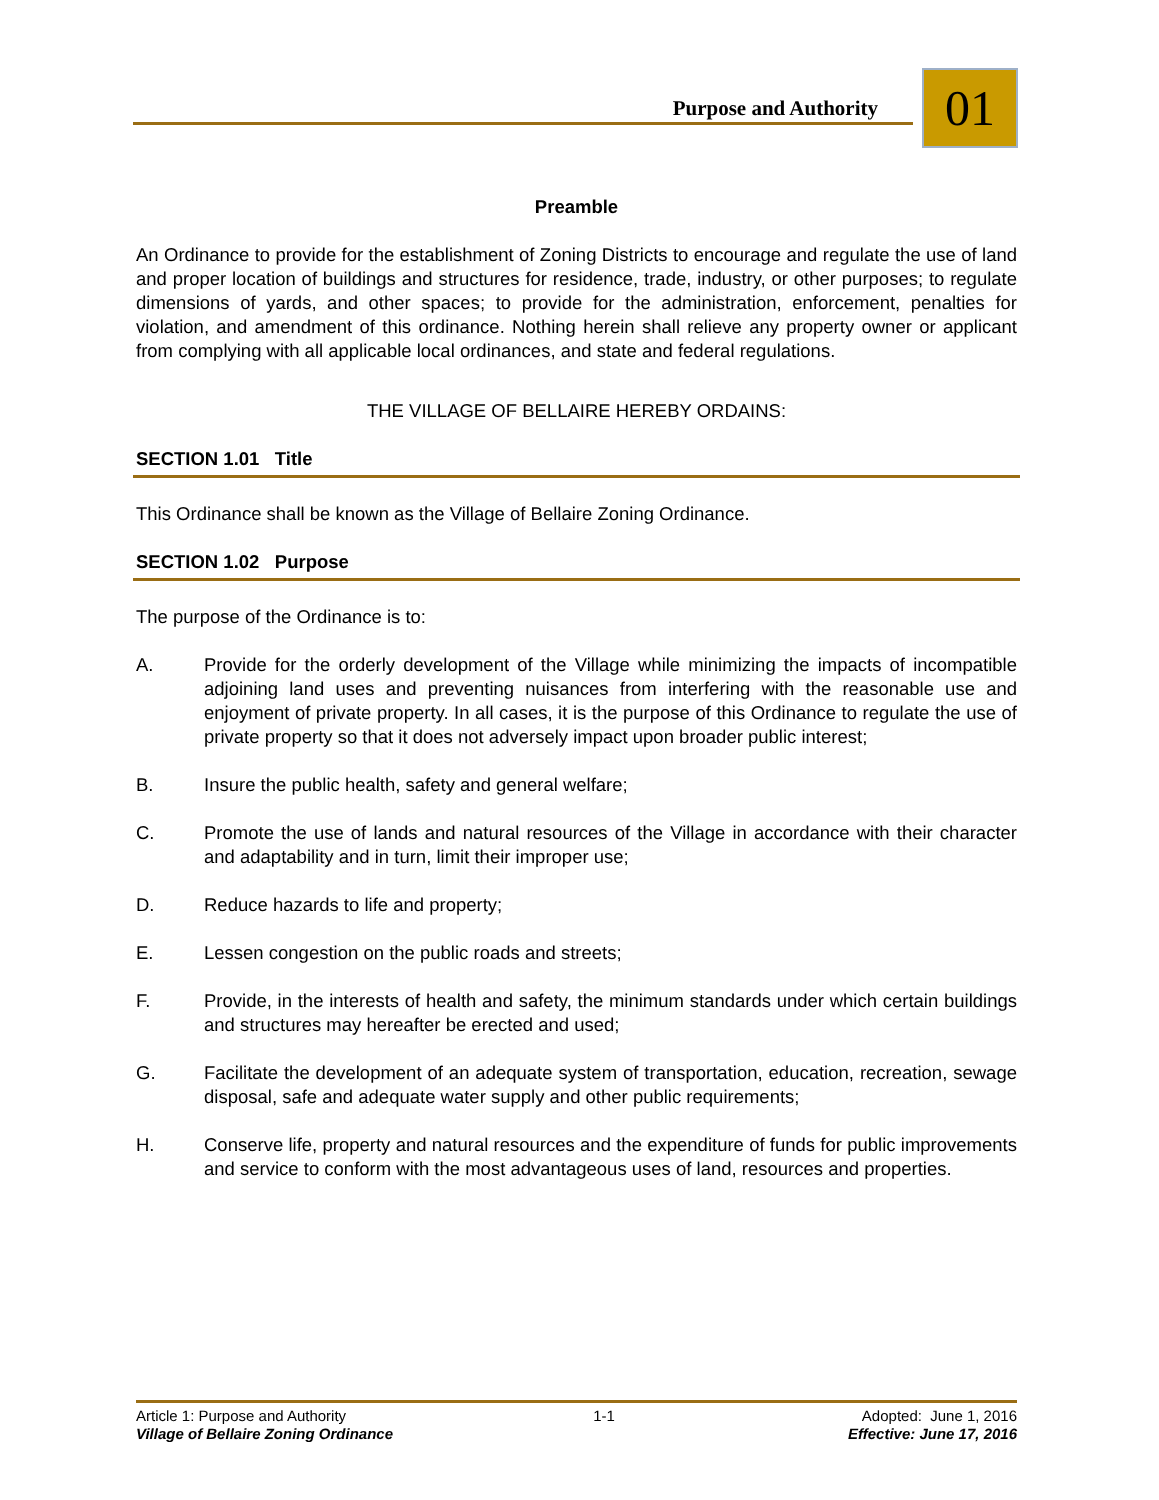Purpose and Authority 01
Preamble
An Ordinance to provide for the establishment of Zoning Districts to encourage and regulate the use of land and proper location of buildings and structures for residence, trade, industry, or other purposes; to regulate dimensions of yards, and other spaces; to provide for the administration, enforcement, penalties for violation, and amendment of this ordinance. Nothing herein shall relieve any property owner or applicant from complying with all applicable local ordinances, and state and federal regulations.
THE VILLAGE OF BELLAIRE HEREBY ORDAINS:
SECTION 1.01 Title
This Ordinance shall be known as the Village of Bellaire Zoning Ordinance.
SECTION 1.02 Purpose
The purpose of the Ordinance is to:
A. Provide for the orderly development of the Village while minimizing the impacts of incompatible adjoining land uses and preventing nuisances from interfering with the reasonable use and enjoyment of private property. In all cases, it is the purpose of this Ordinance to regulate the use of private property so that it does not adversely impact upon broader public interest;
B. Insure the public health, safety and general welfare;
C. Promote the use of lands and natural resources of the Village in accordance with their character and adaptability and in turn, limit their improper use;
D. Reduce hazards to life and property;
E. Lessen congestion on the public roads and streets;
F. Provide, in the interests of health and safety, the minimum standards under which certain buildings and structures may hereafter be erected and used;
G. Facilitate the development of an adequate system of transportation, education, recreation, sewage disposal, safe and adequate water supply and other public requirements;
H. Conserve life, property and natural resources and the expenditure of funds for public improvements and service to conform with the most advantageous uses of land, resources and properties.
Article 1: Purpose and Authority 1-1 Adopted: June 1, 2016
Village of Bellaire Zoning Ordinance Effective: June 17, 2016